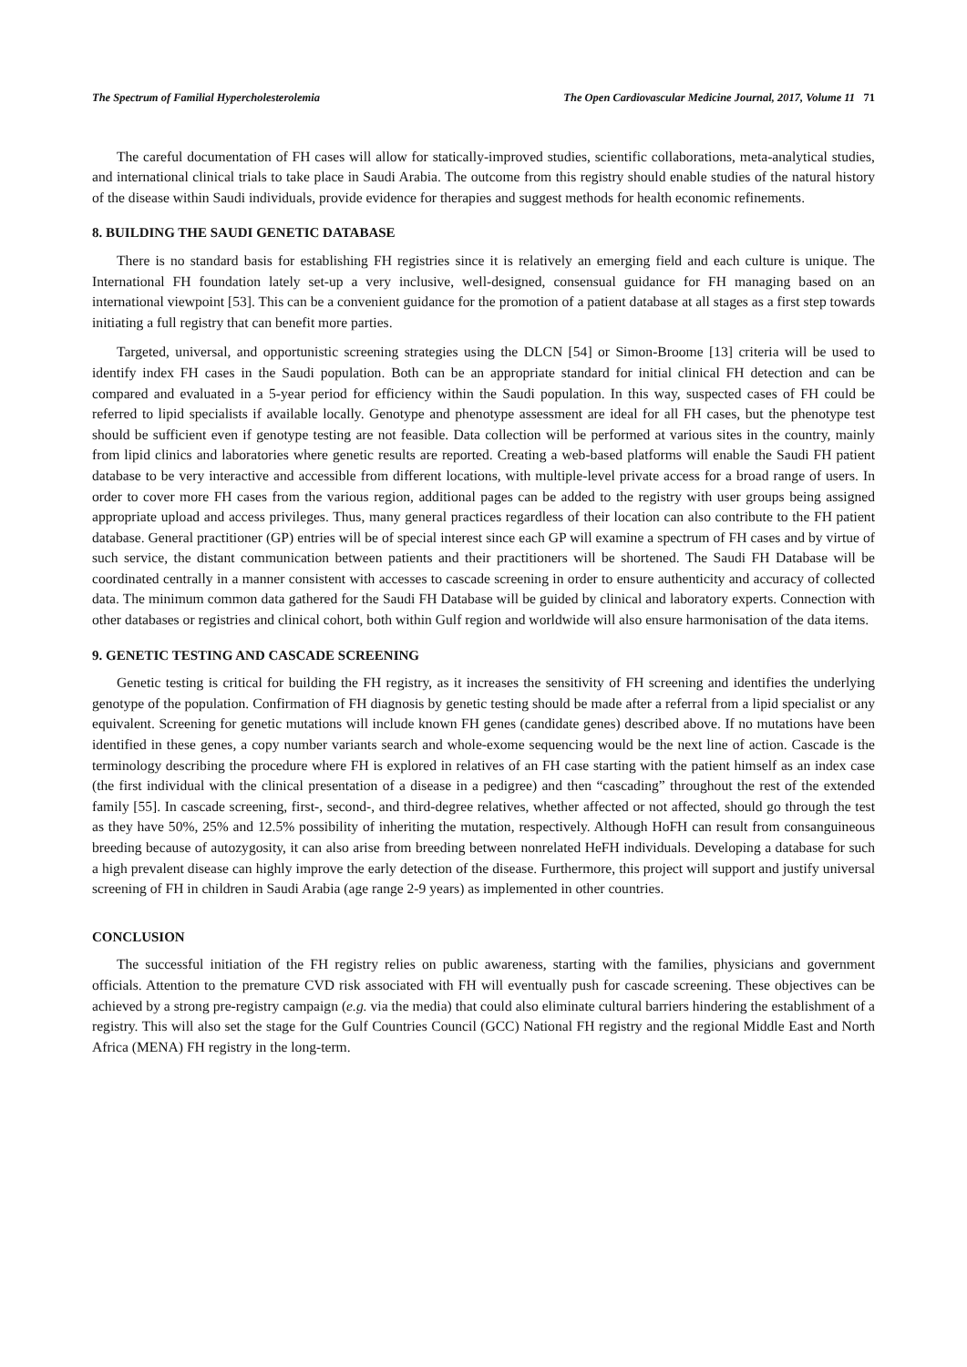The Spectrum of Familial Hypercholesterolemia The Open Cardiovascular Medicine Journal, 2017, Volume 11 71
The careful documentation of FH cases will allow for statically-improved studies, scientific collaborations, meta-analytical studies, and international clinical trials to take place in Saudi Arabia. The outcome from this registry should enable studies of the natural history of the disease within Saudi individuals, provide evidence for therapies and suggest methods for health economic refinements.
8. BUILDING THE SAUDI GENETIC DATABASE
There is no standard basis for establishing FH registries since it is relatively an emerging field and each culture is unique. The International FH foundation lately set-up a very inclusive, well-designed, consensual guidance for FH managing based on an international viewpoint [53]. This can be a convenient guidance for the promotion of a patient database at all stages as a first step towards initiating a full registry that can benefit more parties.
Targeted, universal, and opportunistic screening strategies using the DLCN [54] or Simon-Broome [13] criteria will be used to identify index FH cases in the Saudi population. Both can be an appropriate standard for initial clinical FH detection and can be compared and evaluated in a 5-year period for efficiency within the Saudi population. In this way, suspected cases of FH could be referred to lipid specialists if available locally. Genotype and phenotype assessment are ideal for all FH cases, but the phenotype test should be sufficient even if genotype testing are not feasible. Data collection will be performed at various sites in the country, mainly from lipid clinics and laboratories where genetic results are reported. Creating a web-based platforms will enable the Saudi FH patient database to be very interactive and accessible from different locations, with multiple-level private access for a broad range of users. In order to cover more FH cases from the various region, additional pages can be added to the registry with user groups being assigned appropriate upload and access privileges. Thus, many general practices regardless of their location can also contribute to the FH patient database. General practitioner (GP) entries will be of special interest since each GP will examine a spectrum of FH cases and by virtue of such service, the distant communication between patients and their practitioners will be shortened. The Saudi FH Database will be coordinated centrally in a manner consistent with accesses to cascade screening in order to ensure authenticity and accuracy of collected data. The minimum common data gathered for the Saudi FH Database will be guided by clinical and laboratory experts. Connection with other databases or registries and clinical cohort, both within Gulf region and worldwide will also ensure harmonisation of the data items.
9. GENETIC TESTING AND CASCADE SCREENING
Genetic testing is critical for building the FH registry, as it increases the sensitivity of FH screening and identifies the underlying genotype of the population. Confirmation of FH diagnosis by genetic testing should be made after a referral from a lipid specialist or any equivalent. Screening for genetic mutations will include known FH genes (candidate genes) described above. If no mutations have been identified in these genes, a copy number variants search and whole-exome sequencing would be the next line of action. Cascade is the terminology describing the procedure where FH is explored in relatives of an FH case starting with the patient himself as an index case (the first individual with the clinical presentation of a disease in a pedigree) and then “cascading” throughout the rest of the extended family [55]. In cascade screening, first-, second-, and third-degree relatives, whether affected or not affected, should go through the test as they have 50%, 25% and 12.5% possibility of inheriting the mutation, respectively. Although HoFH can result from consanguineous breeding because of autozygosity, it can also arise from breeding between nonrelated HeFH individuals. Developing a database for such a high prevalent disease can highly improve the early detection of the disease. Furthermore, this project will support and justify universal screening of FH in children in Saudi Arabia (age range 2-9 years) as implemented in other countries.
CONCLUSION
The successful initiation of the FH registry relies on public awareness, starting with the families, physicians and government officials. Attention to the premature CVD risk associated with FH will eventually push for cascade screening. These objectives can be achieved by a strong pre-registry campaign (e.g. via the media) that could also eliminate cultural barriers hindering the establishment of a registry. This will also set the stage for the Gulf Countries Council (GCC) National FH registry and the regional Middle East and North Africa (MENA) FH registry in the long-term.